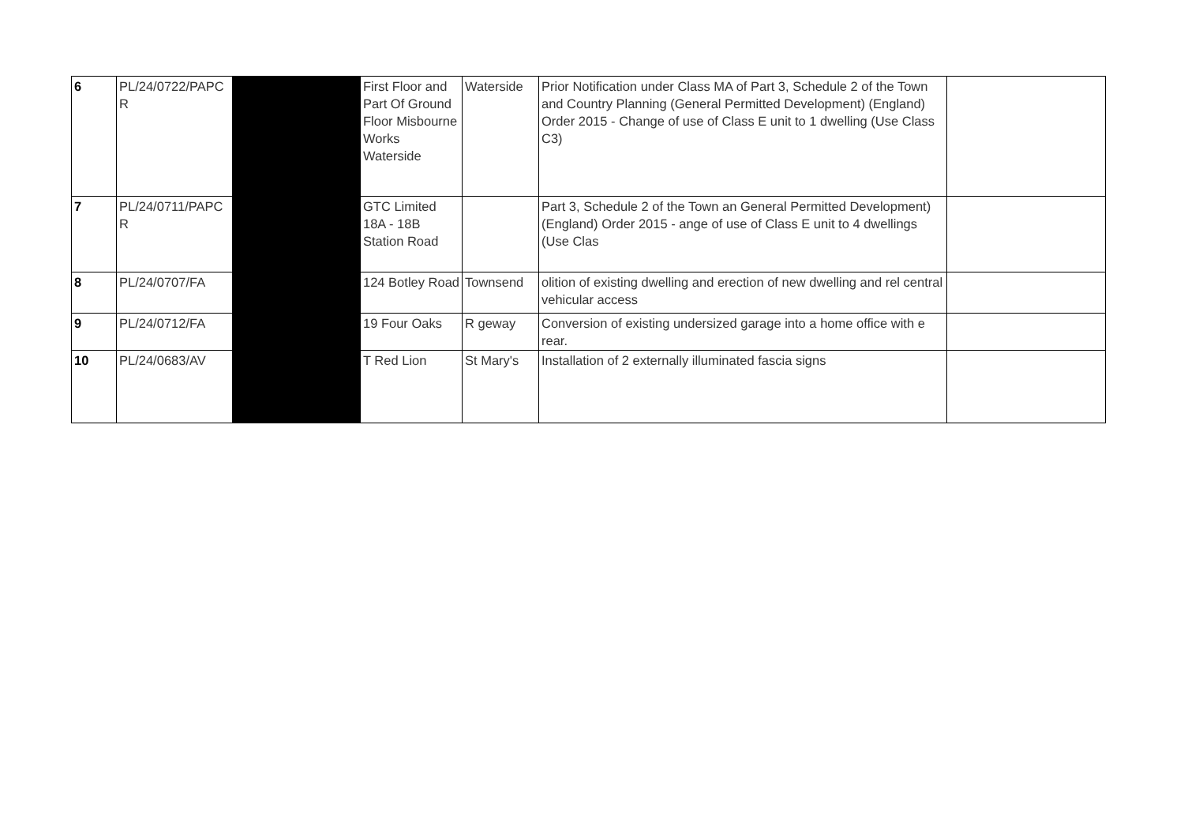| 6 | PL/24/0722/PAPC R | | First Floor and Part Of Ground Floor Misbourne Works Waterside | Waterside | Prior Notification under Class MA of Part 3, Schedule 2 of the Town and Country Planning (General Permitted Development) (England) Order 2015 - Change of use of Class E unit to 1 dwelling (Use Class C3) | |
| 7 | PL/24/0711/PAPC R | | GTC Limited 18A - 18B Station Road | | Part 3, Schedule 2 of the Town an General Permitted Development) (England) Order 2015 - ange of use of Class E unit to 4 dwellings (Use Clas | |
| 8 | PL/24/0707/FA | | 124 Botley Road | Townsend | olition of existing dwelling and erection of new dwelling and rel central vehicular access | |
| 9 | PL/24/0712/FA | | 19 Four Oaks | R geway | Conversion of existing undersized garage into a home office with e rear. | |
| 10 | PL/24/0683/AV | | T Red Lion | St Mary's | Installation of 2 externally illuminated fascia signs | |